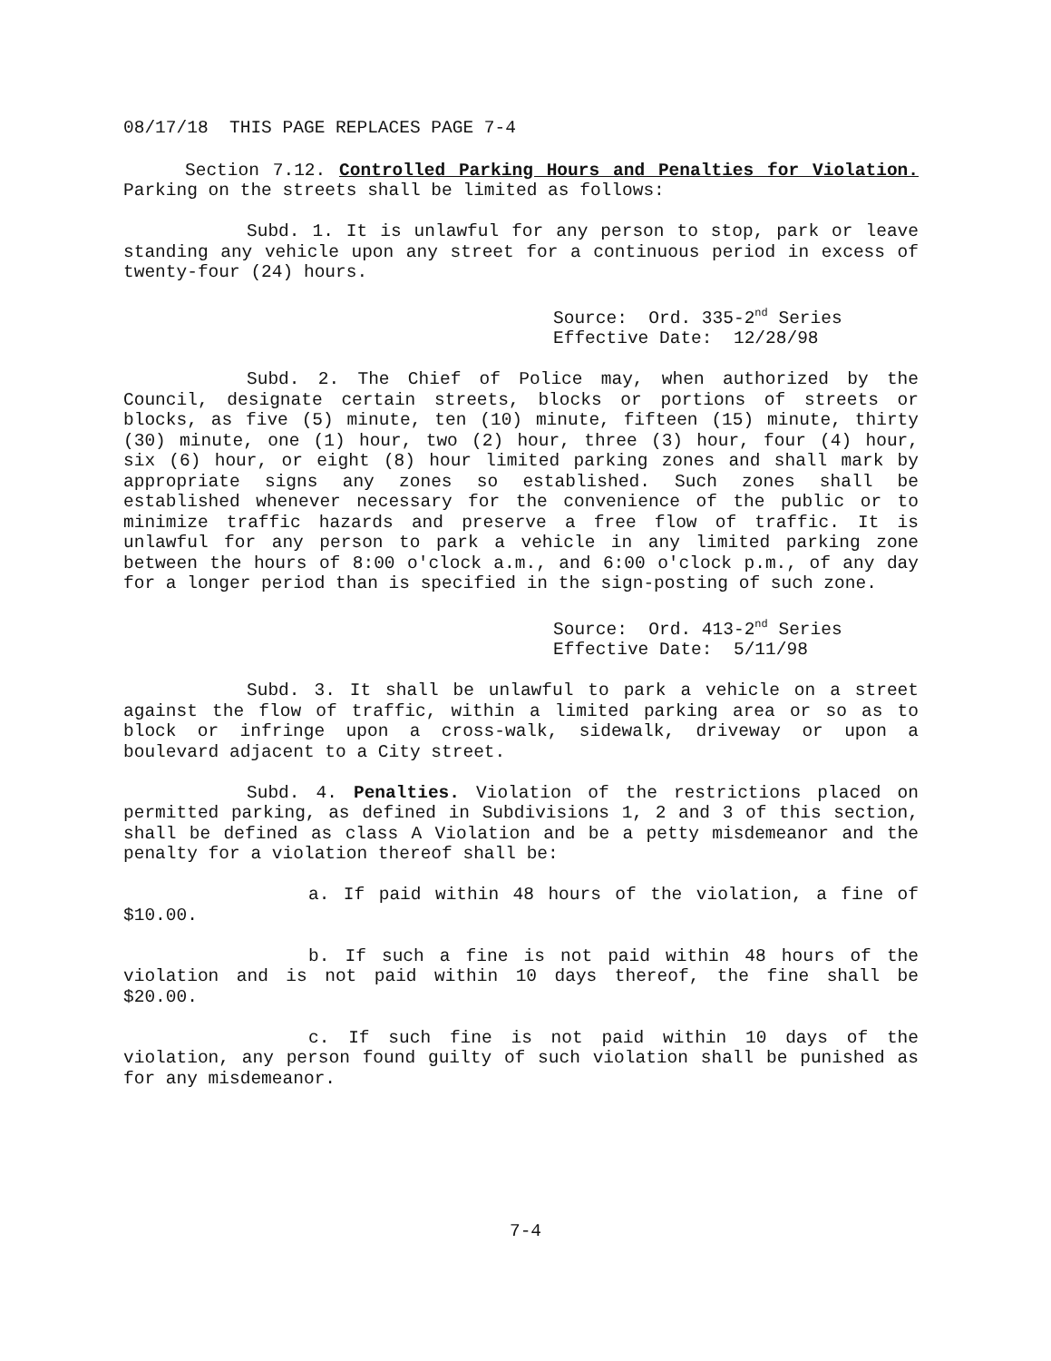08/17/18 THIS PAGE REPLACES PAGE 7-4
Section 7.12. Controlled Parking Hours and Penalties for Violation. Parking on the streets shall be limited as follows:
Subd. 1. It is unlawful for any person to stop, park or leave standing any vehicle upon any street for a continuous period in excess of twenty-four (24) hours.
Source: Ord. 335-2<sup>nd</sup> Series
Effective Date: 12/28/98
Subd. 2. The Chief of Police may, when authorized by the Council, designate certain streets, blocks or portions of streets or blocks, as five (5) minute, ten (10) minute, fifteen (15) minute, thirty (30) minute, one (1) hour, two (2) hour, three (3) hour, four (4) hour, six (6) hour, or eight (8) hour limited parking zones and shall mark by appropriate signs any zones so established. Such zones shall be established whenever necessary for the convenience of the public or to minimize traffic hazards and preserve a free flow of traffic. It is unlawful for any person to park a vehicle in any limited parking zone between the hours of 8:00 o'clock a.m., and 6:00 o'clock p.m., of any day for a longer period than is specified in the sign-posting of such zone.
Source: Ord. 413-2<sup>nd</sup> Series
Effective Date: 5/11/98
Subd. 3. It shall be unlawful to park a vehicle on a street against the flow of traffic, within a limited parking area or so as to block or infringe upon a cross-walk, sidewalk, driveway or upon a boulevard adjacent to a City street.
Subd. 4. Penalties. Violation of the restrictions placed on permitted parking, as defined in Subdivisions 1, 2 and 3 of this section, shall be defined as class A Violation and be a petty misdemeanor and the penalty for a violation thereof shall be:
a. If paid within 48 hours of the violation, a fine of $10.00.
b. If such a fine is not paid within 48 hours of the violation and is not paid within 10 days thereof, the fine shall be $20.00.
c. If such fine is not paid within 10 days of the violation, any person found guilty of such violation shall be punished as for any misdemeanor.
7-4